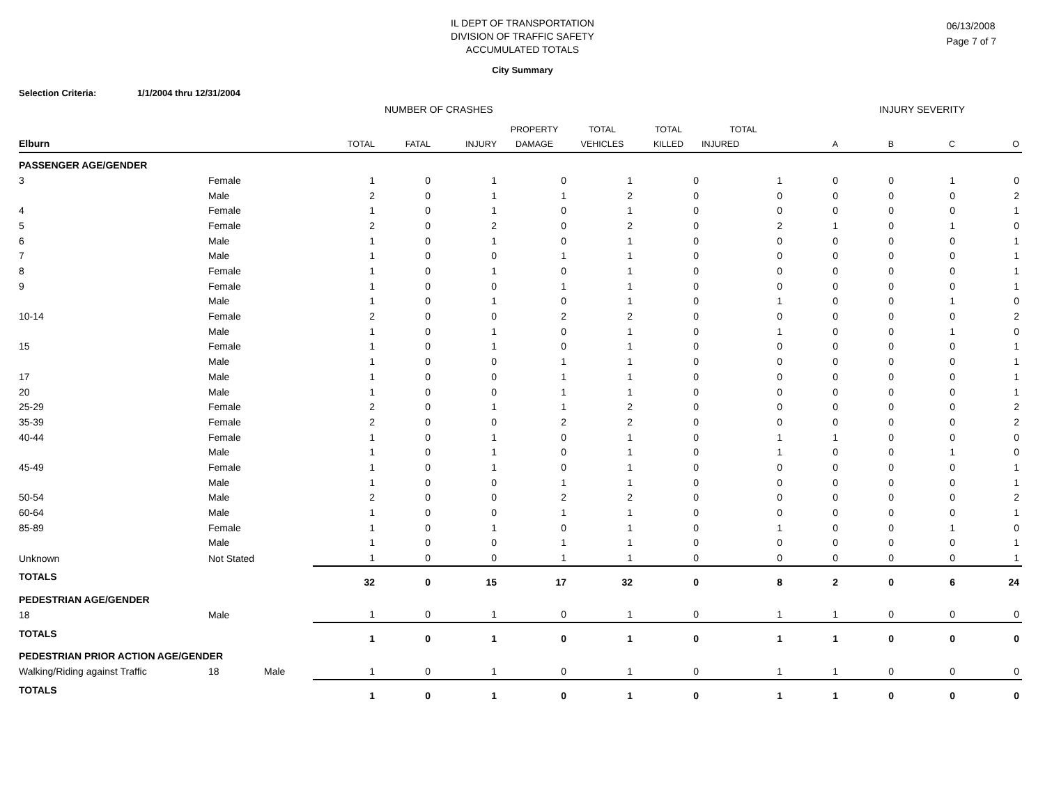IL DEPT OF TRANSPORTATION
DIVISION OF TRAFFIC SAFETY
ACCUMULATED TOTALS
06/13/2008
Page 7 of 7
City Summary
Selection Criteria: 1/1/2004 thru 12/31/2004
NUMBER OF CRASHES INJURY SEVERITY
| | | | | | | PROPERTY | TOTAL | TOTAL | TOTAL | | | | |
| --- | --- | --- | --- | --- | --- | --- | --- | --- | --- | --- | --- | --- | --- |
| Elburn | | | TOTAL | FATAL | INJURY | DAMAGE | VEHICLES | KILLED | INJURED | A | B | C | O |
| PASSENGER AGE/GENDER | | | | | | | | | | | | | |
| 3 | Female | | 1 | 0 | 1 | 0 | 1 | 0 | 1 | 0 | 0 | 1 | 0 |
| | Male | | 2 | 0 | 1 | 1 | 2 | 0 | 0 | 0 | 0 | 0 | 2 |
| 4 | Female | | 1 | 0 | 1 | 0 | 1 | 0 | 0 | 0 | 0 | 0 | 1 |
| 5 | Female | | 2 | 0 | 2 | 0 | 2 | 0 | 2 | 1 | 0 | 1 | 0 |
| 6 | Male | | 1 | 0 | 1 | 0 | 1 | 0 | 0 | 0 | 0 | 0 | 1 |
| 7 | Male | | 1 | 0 | 0 | 1 | 1 | 0 | 0 | 0 | 0 | 0 | 1 |
| 8 | Female | | 1 | 0 | 1 | 0 | 1 | 0 | 0 | 0 | 0 | 0 | 1 |
| 9 | Female | | 1 | 0 | 0 | 1 | 1 | 0 | 0 | 0 | 0 | 0 | 1 |
| | Male | | 1 | 0 | 1 | 0 | 1 | 0 | 1 | 0 | 0 | 1 | 0 |
| 10-14 | Female | | 2 | 0 | 0 | 2 | 2 | 0 | 0 | 0 | 0 | 0 | 2 |
| | Male | | 1 | 0 | 1 | 0 | 1 | 0 | 1 | 0 | 0 | 1 | 0 |
| 15 | Female | | 1 | 0 | 1 | 0 | 1 | 0 | 0 | 0 | 0 | 0 | 1 |
| | Male | | 1 | 0 | 0 | 1 | 1 | 0 | 0 | 0 | 0 | 0 | 1 |
| 17 | Male | | 1 | 0 | 0 | 1 | 1 | 0 | 0 | 0 | 0 | 0 | 1 |
| 20 | Male | | 1 | 0 | 0 | 1 | 1 | 0 | 0 | 0 | 0 | 0 | 1 |
| 25-29 | Female | | 2 | 0 | 1 | 1 | 2 | 0 | 0 | 0 | 0 | 0 | 2 |
| 35-39 | Female | | 2 | 0 | 0 | 2 | 2 | 0 | 0 | 0 | 0 | 0 | 2 |
| 40-44 | Female | | 1 | 0 | 1 | 0 | 1 | 0 | 1 | 1 | 0 | 0 | 0 |
| | Male | | 1 | 0 | 1 | 0 | 1 | 0 | 1 | 0 | 0 | 1 | 0 |
| 45-49 | Female | | 1 | 0 | 1 | 0 | 1 | 0 | 0 | 0 | 0 | 0 | 1 |
| | Male | | 1 | 0 | 0 | 1 | 1 | 0 | 0 | 0 | 0 | 0 | 1 |
| 50-54 | Male | | 2 | 0 | 0 | 2 | 2 | 0 | 0 | 0 | 0 | 0 | 2 |
| 60-64 | Male | | 1 | 0 | 0 | 1 | 1 | 0 | 0 | 0 | 0 | 0 | 1 |
| 85-89 | Female | | 1 | 0 | 1 | 0 | 1 | 0 | 1 | 0 | 0 | 1 | 0 |
| | Male | | 1 | 0 | 0 | 1 | 1 | 0 | 0 | 0 | 0 | 0 | 1 |
| Unknown | Not Stated | | 1 | 0 | 0 | 1 | 1 | 0 | 0 | 0 | 0 | 0 | 1 |
| TOTALS | | | 32 | 0 | 15 | 17 | 32 | 0 | 8 | 2 | 0 | 6 | 24 |
| PEDESTRIAN AGE/GENDER | | | | | | | | | | | | | |
| 18 | Male | | 1 | 0 | 1 | 0 | 1 | 0 | 1 | 1 | 0 | 0 | 0 |
| TOTALS | | | 1 | 0 | 1 | 0 | 1 | 0 | 1 | 1 | 0 | 0 | 0 |
| PEDESTRIAN PRIOR ACTION AGE/GENDER | | | | | | | | | | | | | |
| Walking/Riding against Traffic | 18 | Male | 1 | 0 | 1 | 0 | 1 | 0 | 1 | 1 | 0 | 0 | 0 |
| TOTALS | | | 1 | 0 | 1 | 0 | 1 | 0 | 1 | 1 | 0 | 0 | 0 |